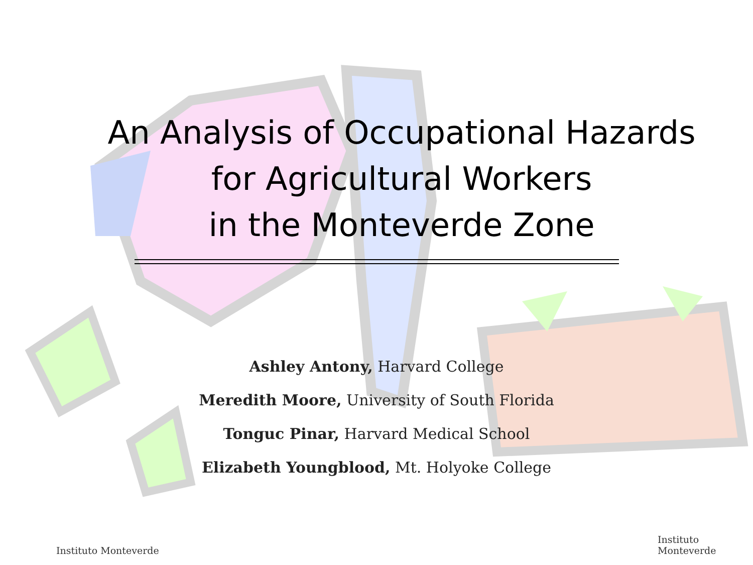An Analysis of Occupational Hazards
for Agricultural Workers
in the Monteverde Zone
Ashley Antony, Harvard College
Meredith Moore, University of South Florida
Tonguc Pinar, Harvard Medical School
Elizabeth Youngblood, Mt. Holyoke College
Instituto Monteverde Instituto Monteverde